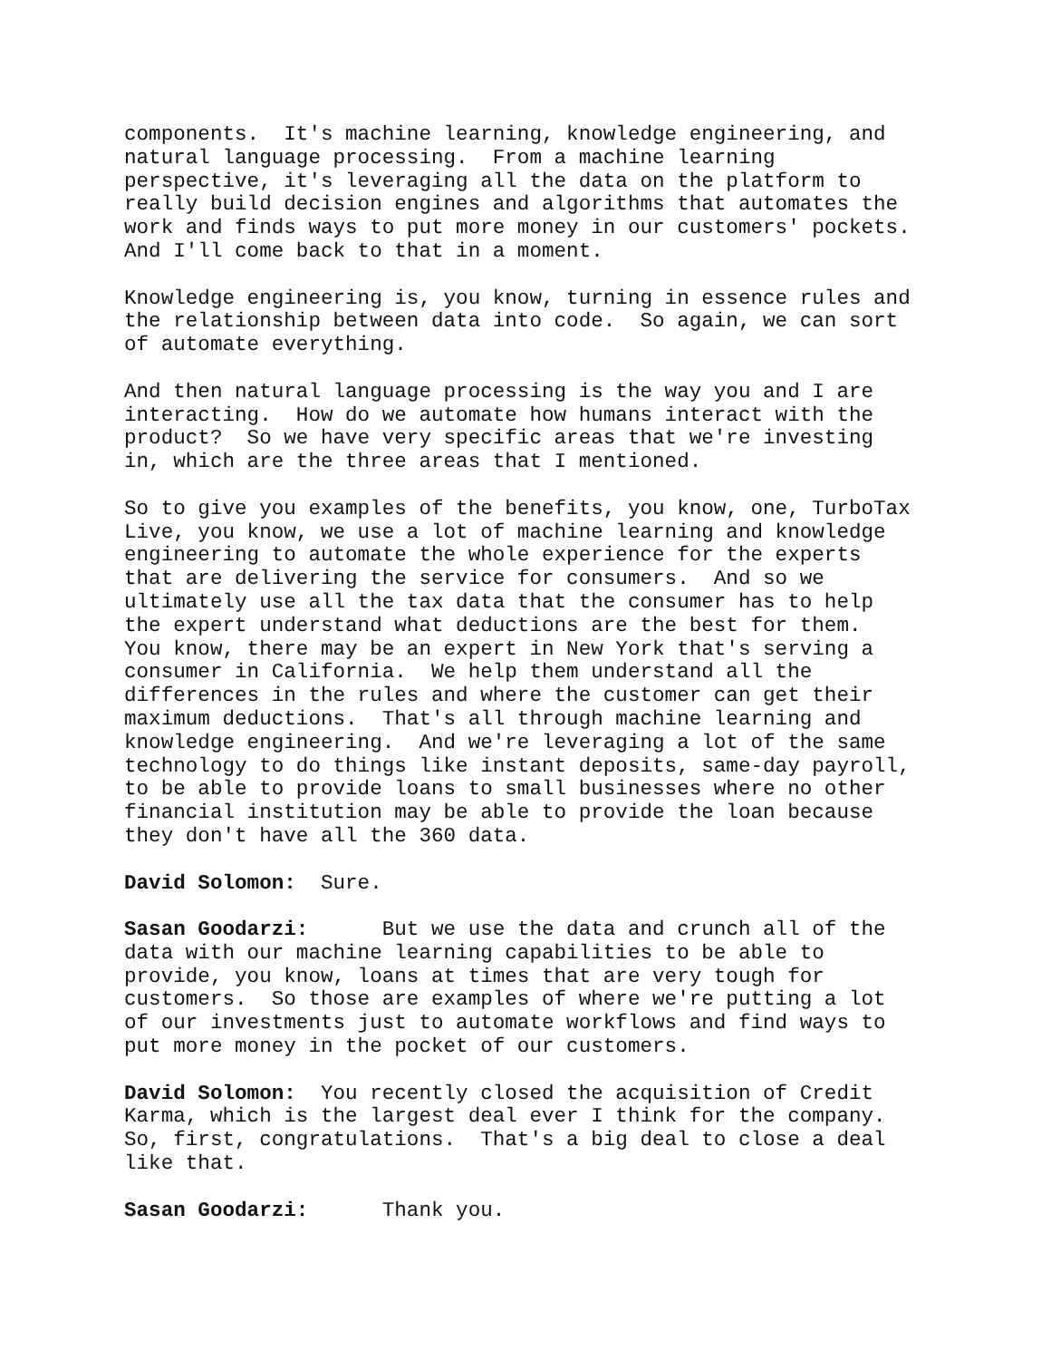components. It's machine learning, knowledge engineering, and natural language processing. From a machine learning perspective, it's leveraging all the data on the platform to really build decision engines and algorithms that automates the work and finds ways to put more money in our customers' pockets. And I'll come back to that in a moment.
Knowledge engineering is, you know, turning in essence rules and the relationship between data into code. So again, we can sort of automate everything.
And then natural language processing is the way you and I are interacting. How do we automate how humans interact with the product? So we have very specific areas that we're investing in, which are the three areas that I mentioned.
So to give you examples of the benefits, you know, one, TurboTax Live, you know, we use a lot of machine learning and knowledge engineering to automate the whole experience for the experts that are delivering the service for consumers. And so we ultimately use all the tax data that the consumer has to help the expert understand what deductions are the best for them. You know, there may be an expert in New York that's serving a consumer in California. We help them understand all the differences in the rules and where the customer can get their maximum deductions. That's all through machine learning and knowledge engineering. And we're leveraging a lot of the same technology to do things like instant deposits, same-day payroll, to be able to provide loans to small businesses where no other financial institution may be able to provide the loan because they don't have all the 360 data.
David Solomon: Sure.
Sasan Goodarzi: But we use the data and crunch all of the data with our machine learning capabilities to be able to provide, you know, loans at times that are very tough for customers. So those are examples of where we're putting a lot of our investments just to automate workflows and find ways to put more money in the pocket of our customers.
David Solomon: You recently closed the acquisition of Credit Karma, which is the largest deal ever I think for the company. So, first, congratulations. That's a big deal to close a deal like that.
Sasan Goodarzi: Thank you.